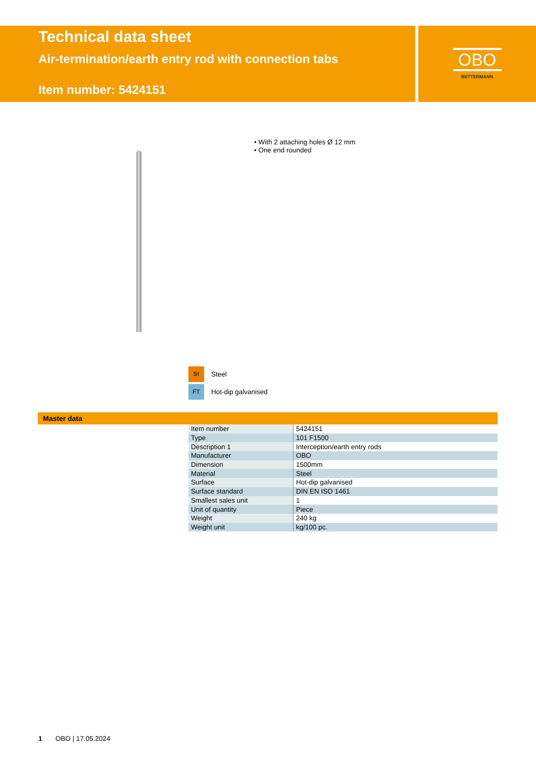Technical data sheet
Air-termination/earth entry rod with connection tabs
Item number: 5424151
OBO
BETTERMANN
• With 2 attaching holes Ø 12 mm
• One end rounded
St Steel
FT Hot-dip galvanised
Master data
| Item number | 5424151 |
| Type | 101 F1500 |
| Description 1 | Interception/earth entry rods |
| Manufacturer | OBO |
| Dimension | 1500mm |
| Material | Steel |
| Surface | Hot-dip galvanised |
| Surface standard | DIN EN ISO 1461 |
| Smallest sales unit | 1 |
| Unit of quantity | Piece |
| Weight | 240 kg |
| Weight unit | kg/100 pc. |
1 OBO | 17.05.2024